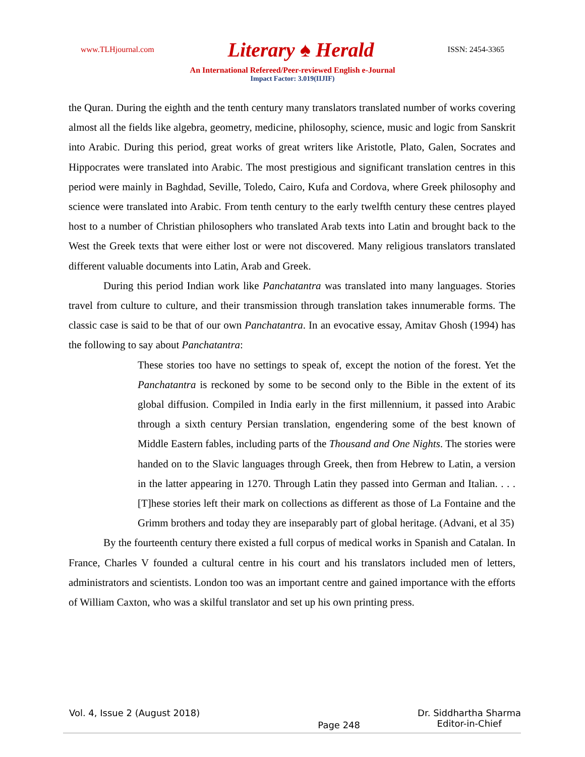www.TLHjournal.com Literary ♠ Herald ISSN: 2454-3365
An International Refereed/Peer-reviewed English e-Journal
Impact Factor: 3.019(IIJIF)
the Quran. During the eighth and the tenth century many translators translated number of works covering almost all the fields like algebra, geometry, medicine, philosophy, science, music and logic from Sanskrit into Arabic. During this period, great works of great writers like Aristotle, Plato, Galen, Socrates and Hippocrates were translated into Arabic. The most prestigious and significant translation centres in this period were mainly in Baghdad, Seville, Toledo, Cairo, Kufa and Cordova, where Greek philosophy and science were translated into Arabic. From tenth century to the early twelfth century these centres played host to a number of Christian philosophers who translated Arab texts into Latin and brought back to the West the Greek texts that were either lost or were not discovered. Many religious translators translated different valuable documents into Latin, Arab and Greek.
During this period Indian work like Panchatantra was translated into many languages. Stories travel from culture to culture, and their transmission through translation takes innumerable forms. The classic case is said to be that of our own Panchatantra. In an evocative essay, Amitav Ghosh (1994) has the following to say about Panchatantra:
These stories too have no settings to speak of, except the notion of the forest. Yet the Panchatantra is reckoned by some to be second only to the Bible in the extent of its global diffusion. Compiled in India early in the first millennium, it passed into Arabic through a sixth century Persian translation, engendering some of the best known of Middle Eastern fables, including parts of the Thousand and One Nights. The stories were handed on to the Slavic languages through Greek, then from Hebrew to Latin, a version in the latter appearing in 1270. Through Latin they passed into German and Italian. . . . [T]hese stories left their mark on collections as different as those of La Fontaine and the Grimm brothers and today they are inseparably part of global heritage. (Advani, et al 35)
By the fourteenth century there existed a full corpus of medical works in Spanish and Catalan. In France, Charles V founded a cultural centre in his court and his translators included men of letters, administrators and scientists. London too was an important centre and gained importance with the efforts of William Caxton, who was a skilful translator and set up his own printing press.
Vol. 4, Issue 2 (August 2018) Page 248 Dr. Siddhartha Sharma
Editor-in-Chief